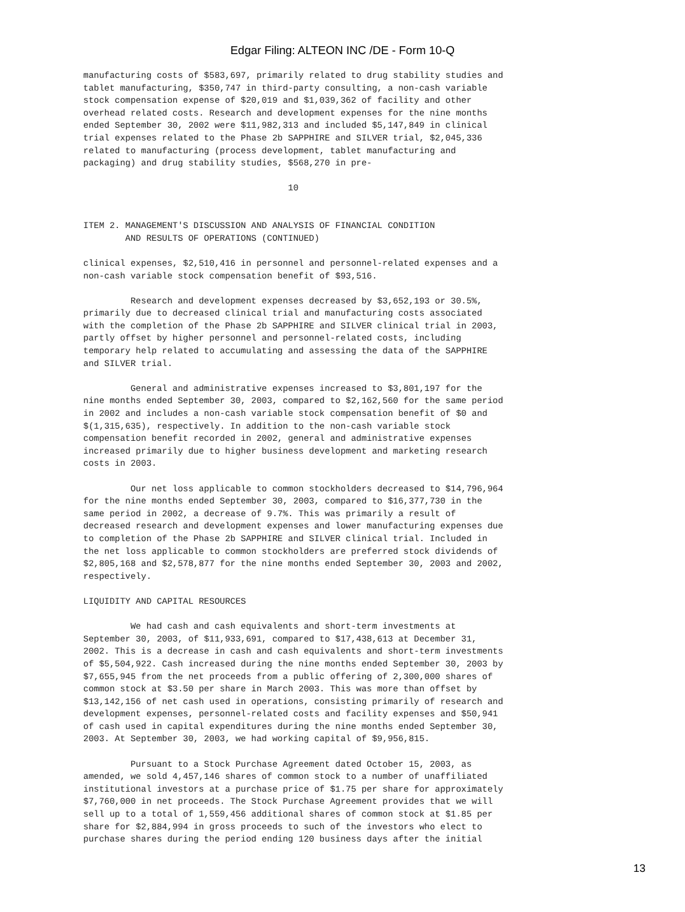Edgar Filing: ALTEON INC /DE - Form 10-Q
manufacturing costs of $583,697, primarily related to drug stability studies and
tablet manufacturing, $350,747 in third-party consulting, a non-cash variable
stock compensation expense of $20,019 and $1,039,362 of facility and other
overhead related costs. Research and development expenses for the nine months
ended September 30, 2002 were $11,982,313 and included $5,147,849 in clinical
trial expenses related to the Phase 2b SAPPHIRE and SILVER trial, $2,045,336
related to manufacturing (process development, tablet manufacturing and
packaging) and drug stability studies, $568,270 in pre-

                                       10


ITEM 2. MANAGEMENT'S DISCUSSION AND ANALYSIS OF FINANCIAL CONDITION
        AND RESULTS OF OPERATIONS (CONTINUED)

clinical expenses, $2,510,416 in personnel and personnel-related expenses and a
non-cash variable stock compensation benefit of $93,516.

         Research and development expenses decreased by $3,652,193 or 30.5%,
primarily due to decreased clinical trial and manufacturing costs associated
with the completion of the Phase 2b SAPPHIRE and SILVER clinical trial in 2003,
partly offset by higher personnel and personnel-related costs, including
temporary help related to accumulating and assessing the data of the SAPPHIRE
and SILVER trial.

         General and administrative expenses increased to $3,801,197 for the
nine months ended September 30, 2003, compared to $2,162,560 for the same period
in 2002 and includes a non-cash variable stock compensation benefit of $0 and
$(1,315,635), respectively. In addition to the non-cash variable stock
compensation benefit recorded in 2002, general and administrative expenses
increased primarily due to higher business development and marketing research
costs in 2003.

         Our net loss applicable to common stockholders decreased to $14,796,964
for the nine months ended September 30, 2003, compared to $16,377,730 in the
same period in 2002, a decrease of 9.7%. This was primarily a result of
decreased research and development expenses and lower manufacturing expenses due
to completion of the Phase 2b SAPPHIRE and SILVER clinical trial. Included in
the net loss applicable to common stockholders are preferred stock dividends of
$2,805,168 and $2,578,877 for the nine months ended September 30, 2003 and 2002,
respectively.

LIQUIDITY AND CAPITAL RESOURCES

         We had cash and cash equivalents and short-term investments at
September 30, 2003, of $11,933,691, compared to $17,438,613 at December 31,
2002. This is a decrease in cash and cash equivalents and short-term investments
of $5,504,922. Cash increased during the nine months ended September 30, 2003 by
$7,655,945 from the net proceeds from a public offering of 2,300,000 shares of
common stock at $3.50 per share in March 2003. This was more than offset by
$13,142,156 of net cash used in operations, consisting primarily of research and
development expenses, personnel-related costs and facility expenses and $50,941
of cash used in capital expenditures during the nine months ended September 30,
2003. At September 30, 2003, we had working capital of $9,956,815.

         Pursuant to a Stock Purchase Agreement dated October 15, 2003, as
amended, we sold 4,457,146 shares of common stock to a number of unaffiliated
institutional investors at a purchase price of $1.75 per share for approximately
$7,760,000 in net proceeds. The Stock Purchase Agreement provides that we will
sell up to a total of 1,559,456 additional shares of common stock at $1.85 per
share for $2,884,994 in gross proceeds to such of the investors who elect to
purchase shares during the period ending 120 business days after the initial
13